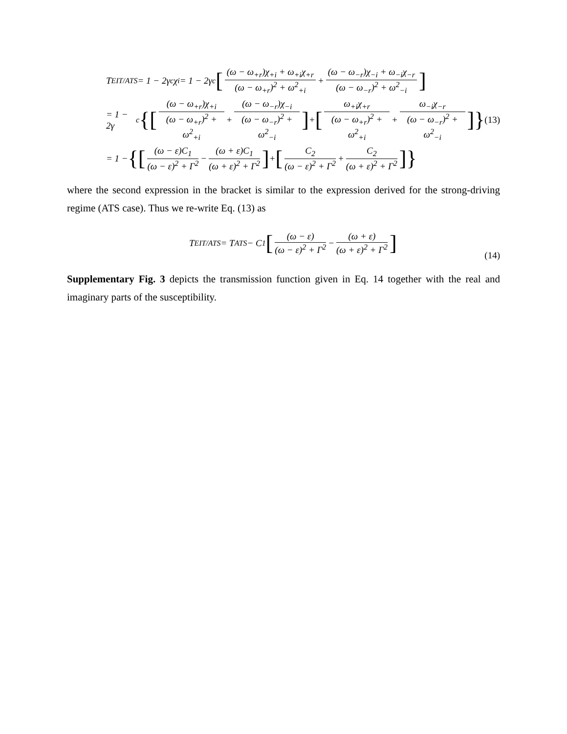T<sub>EIT/ATS</sub> = 1 − 2γ<sub>c</sub>χ<sub>i</sub> = 1 − 2γ<sub>c</sub> [(ω − ω<sub>+r</sub>)χ<sub>+i</sub> + ω<sub>+i</sub>χ<sub>+r</sub> (ω − ω<sub>+r</sub>)<sup>2</sup> + ω<sup>2</sup><sub>+i</sub> + (ω − ω<sub>−r</sub>)χ<sub>−i</sub> + ω<sub>−i</sub>χ<sub>−r</sub> (ω − ω<sub>−r</sub>)<sup>2</sup> + ω<sup>2</sup><sub>−i</sub>]
= 1 − 2γ<sub>c</sub> {[(ω − ω<sub>+r</sub>)χ<sub>+i</sub> (ω − ω<sub>+r</sub>)<sup>2</sup> + ω<sup>2</sup><sub>+i</sub> + (ω − ω<sub>−r</sub>)χ<sub>−i</sub> (ω − ω<sub>−r</sub>)<sup>2</sup> + ω<sup>2</sup><sub>−i</sub>] + [ω<sub>+i</sub>χ<sub>+r</sub> (ω − ω<sub>+r</sub>)<sup>2</sup> + ω<sup>2</sup><sub>+i</sub> + ω<sub>−i</sub>χ<sub>−r</sub> (ω − ω<sub>−r</sub>)<sup>2</sup> + ω<sup>2</sup><sub>−i</sub>]} (13)
= 1 − {[(ω − ε)C<sub>1</sub> (ω − ε)<sup>2</sup> + Γ<sup>2</sup> − (ω + ε)C<sub>1</sub> (ω + ε)<sup>2</sup> + Γ<sup>2</sup>] + [C<sub>2</sub> (ω − ε)<sup>2</sup> + Γ<sup>2</sup> + C<sub>2</sub> (ω + ε)<sup>2</sup> + Γ<sup>2</sup>]}
where the second expression in the bracket is similar to the expression derived for the strong-driving regime (ATS case). Thus we re-write Eq. (13) as
T<sub>EIT/ATS</sub> = T<sub>ATS</sub> − C<sub>1</sub> [(ω − ε) (ω − ε)<sup>2</sup> + Γ<sup>2</sup> − (ω + ε) (ω + ε)<sup>2</sup> + Γ<sup>2</sup>] (14)
Supplementary Fig. 3 depicts the transmission function given in Eq. 14 together with the real and imaginary parts of the susceptibility.